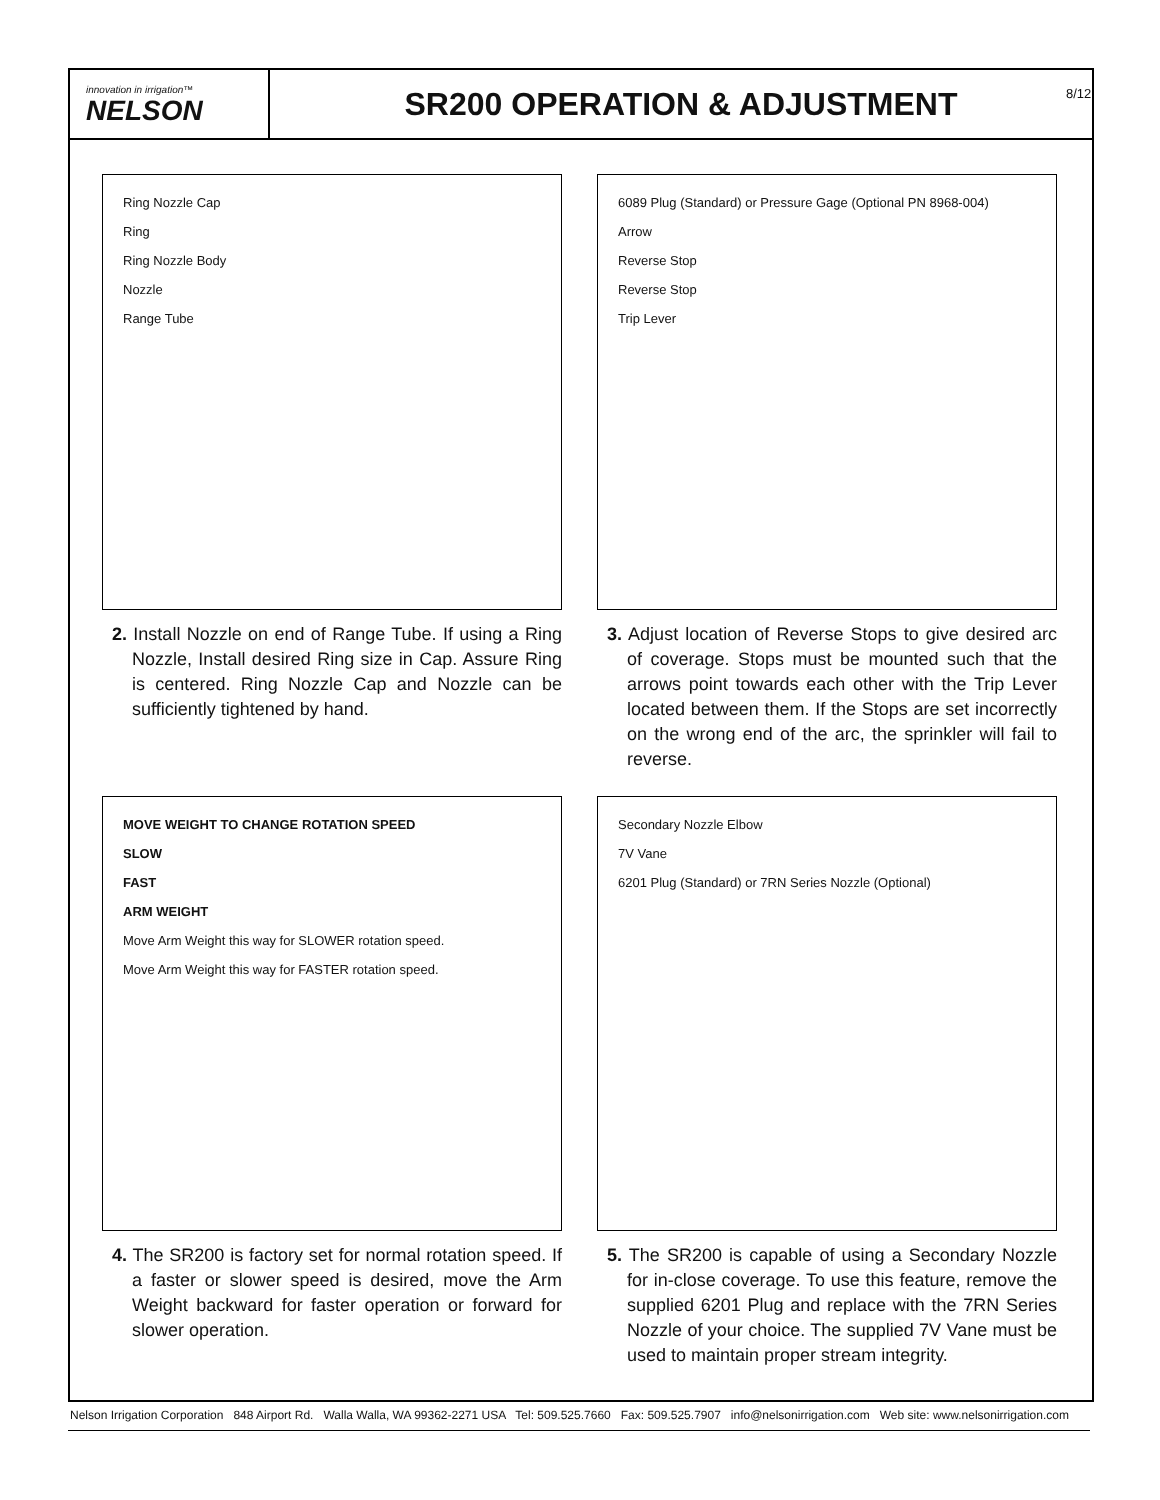innovation in irrigation™
NELSON
SR200 OPERATION & ADJUSTMENT
Ring Nozzle Cap
Ring
Ring Nozzle Body
Nozzle
Range Tube
2. Install Nozzle on end of Range Tube. If using a Ring Nozzle, Install desired Ring size in Cap. Assure Ring is centered. Ring Nozzle Cap and Nozzle can be sufficiently tightened by hand.
6089 Plug (Standard) or Pressure Gage (Optional PN 8968-004)
Arrow
Reverse Stop
Reverse Stop
Trip Lever
3. Adjust location of Reverse Stops to give desired arc of coverage. Stops must be mounted such that the arrows point towards each other with the Trip Lever located between them. If the Stops are set incorrectly on the wrong end of the arc, the sprinkler will fail to reverse.
MOVE WEIGHT TO CHANGE ROTATION SPEED
SLOW
FAST
ARM WEIGHT
Move Arm Weight this way for SLOWER rotation speed.
Move Arm Weight this way for FASTER rotation speed.
4. The SR200 is factory set for normal rotation speed. If a faster or slower speed is desired, move the Arm Weight backward for faster operation or forward for slower operation.
Secondary Nozzle Elbow
7V Vane
6201 Plug (Standard) or 7RN Series Nozzle (Optional)
5. The SR200 is capable of using a Secondary Nozzle for in-close coverage. To use this feature, remove the supplied 6201 Plug and replace with the 7RN Series Nozzle of your choice. The supplied 7V Vane must be used to maintain proper stream integrity.
8/12
Nelson Irrigation Corporation 848 Airport Rd. Walla Walla, WA 99362-2271 USA Tel: 509.525.7660 Fax: 509.525.7907 info@nelsonirrigation.com Web site: www.nelsonirrigation.com